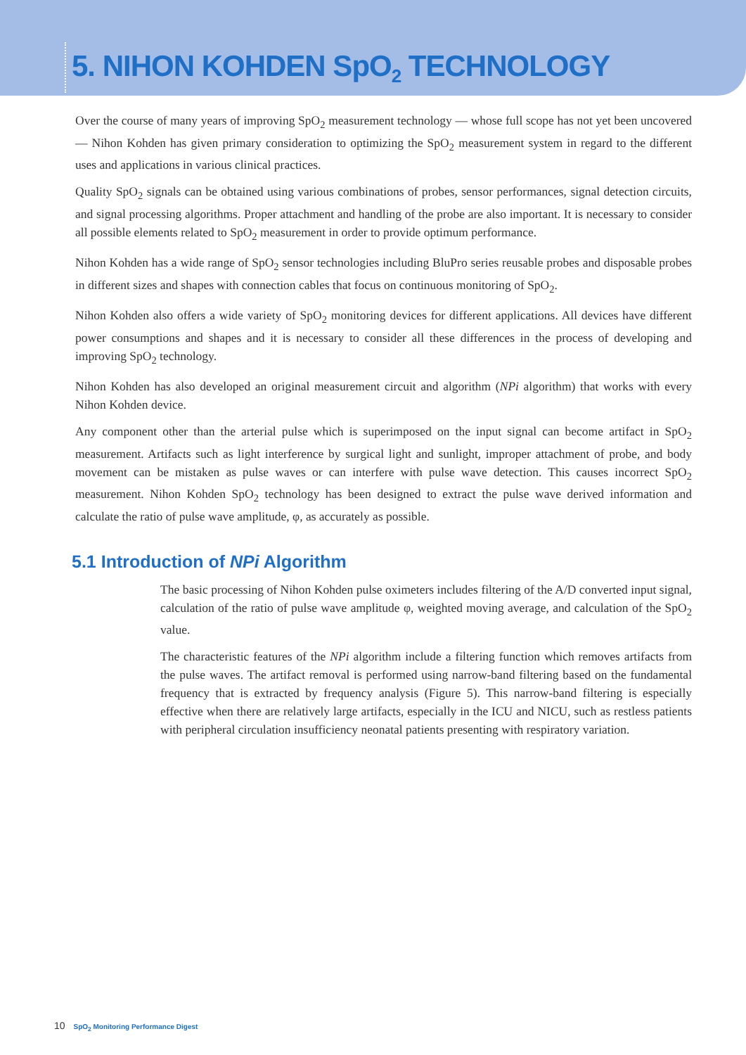5. NIHON KOHDEN SpO<sub>2</sub> TECHNOLOGY
Over the course of many years of improving SpO<sub>2</sub> measurement technology — whose full scope has not yet been uncovered — Nihon Kohden has given primary consideration to optimizing the SpO<sub>2</sub> measurement system in regard to the different uses and applications in various clinical practices.
Quality SpO<sub>2</sub> signals can be obtained using various combinations of probes, sensor performances, signal detection circuits, and signal processing algorithms. Proper attachment and handling of the probe are also important. It is necessary to consider all possible elements related to SpO<sub>2</sub> measurement in order to provide optimum performance.
Nihon Kohden has a wide range of SpO<sub>2</sub> sensor technologies including BluPro series reusable probes and disposable probes in different sizes and shapes with connection cables that focus on continuous monitoring of SpO<sub>2</sub>.
Nihon Kohden also offers a wide variety of SpO<sub>2</sub> monitoring devices for different applications. All devices have different power consumptions and shapes and it is necessary to consider all these differences in the process of developing and improving SpO<sub>2</sub> technology.
Nihon Kohden has also developed an original measurement circuit and algorithm (NPi algorithm) that works with every Nihon Kohden device.
Any component other than the arterial pulse which is superimposed on the input signal can become artifact in SpO<sub>2</sub> measurement. Artifacts such as light interference by surgical light and sunlight, improper attachment of probe, and body movement can be mistaken as pulse waves or can interfere with pulse wave detection. This causes incorrect SpO<sub>2</sub> measurement. Nihon Kohden SpO<sub>2</sub> technology has been designed to extract the pulse wave derived information and calculate the ratio of pulse wave amplitude, φ, as accurately as possible.
5.1 Introduction of NPi Algorithm
The basic processing of Nihon Kohden pulse oximeters includes filtering of the A/D converted input signal, calculation of the ratio of pulse wave amplitude φ, weighted moving average, and calculation of the SpO<sub>2</sub> value.
The characteristic features of the NPi algorithm include a filtering function which removes artifacts from the pulse waves. The artifact removal is performed using narrow-band filtering based on the fundamental frequency that is extracted by frequency analysis (Figure 5). This narrow-band filtering is especially effective when there are relatively large artifacts, especially in the ICU and NICU, such as restless patients with peripheral circulation insufficiency neonatal patients presenting with respiratory variation.
10 SpO<sub>2</sub> Monitoring Performance Digest